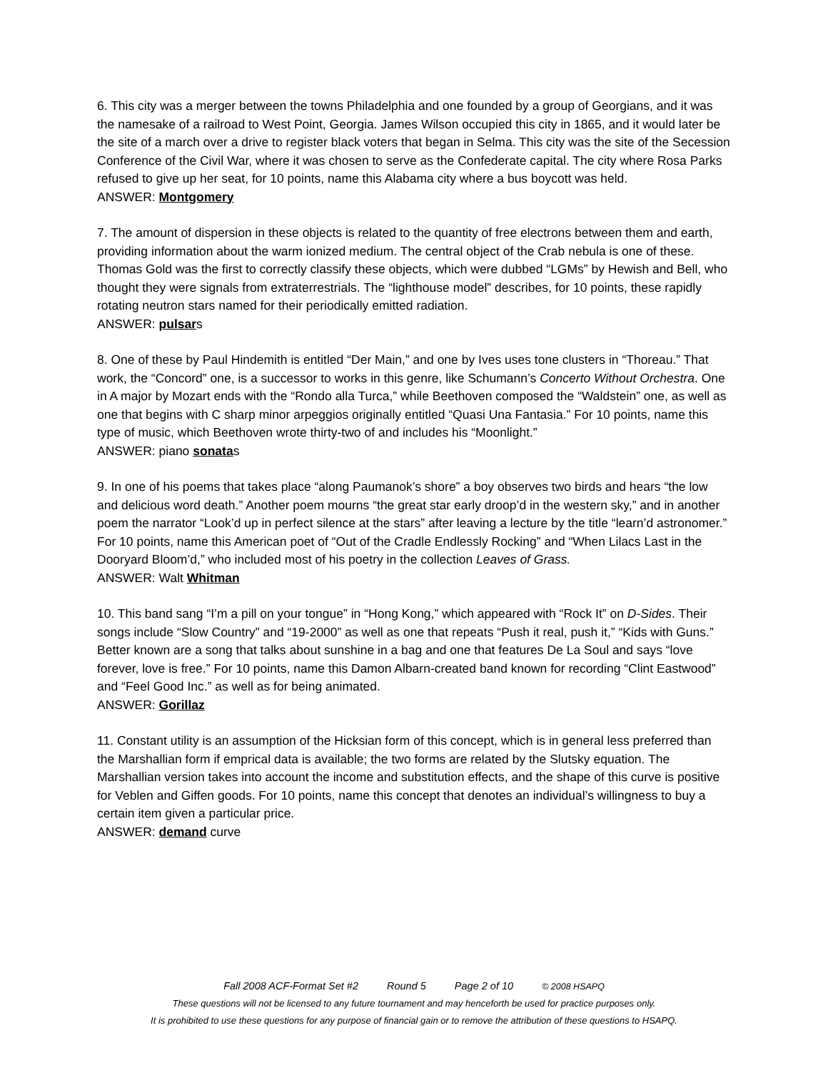6. This city was a merger between the towns Philadelphia and one founded by a group of Georgians, and it was the namesake of a railroad to West Point, Georgia. James Wilson occupied this city in 1865, and it would later be the site of a march over a drive to register black voters that began in Selma. This city was the site of the Secession Conference of the Civil War, where it was chosen to serve as the Confederate capital. The city where Rosa Parks refused to give up her seat, for 10 points, name this Alabama city where a bus boycott was held.
ANSWER: Montgomery
7. The amount of dispersion in these objects is related to the quantity of free electrons between them and earth, providing information about the warm ionized medium. The central object of the Crab nebula is one of these. Thomas Gold was the first to correctly classify these objects, which were dubbed “LGMs” by Hewish and Bell, who thought they were signals from extraterrestrials. The “lighthouse model” describes, for 10 points, these rapidly rotating neutron stars named for their periodically emitted radiation.
ANSWER: pulsars
8. One of these by Paul Hindemith is entitled “Der Main,” and one by Ives uses tone clusters in “Thoreau.” That work, the “Concord” one, is a successor to works in this genre, like Schumann’s Concerto Without Orchestra. One in A major by Mozart ends with the “Rondo alla Turca,” while Beethoven composed the “Waldstein” one, as well as one that begins with C sharp minor arpeggios originally entitled “Quasi Una Fantasia.” For 10 points, name this type of music, which Beethoven wrote thirty-two of and includes his “Moonlight.”
ANSWER: piano sonatas
9. In one of his poems that takes place “along Paumanok’s shore” a boy observes two birds and hears “the low and delicious word death.” Another poem mourns “the great star early droop’d in the western sky,” and in another poem the narrator “Look’d up in perfect silence at the stars” after leaving a lecture by the title “learn’d astronomer.” For 10 points, name this American poet of “Out of the Cradle Endlessly Rocking” and “When Lilacs Last in the Dooryard Bloom’d,” who included most of his poetry in the collection Leaves of Grass.
ANSWER: Walt Whitman
10. This band sang “I’m a pill on your tongue” in “Hong Kong,” which appeared with “Rock It” on D-Sides. Their songs include “Slow Country” and “19-2000” as well as one that repeats “Push it real, push it,” “Kids with Guns.” Better known are a song that talks about sunshine in a bag and one that features De La Soul and says “love forever, love is free.” For 10 points, name this Damon Albarn-created band known for recording “Clint Eastwood” and “Feel Good Inc.” as well as for being animated.
ANSWER: Gorillaz
11. Constant utility is an assumption of the Hicksian form of this concept, which is in general less preferred than the Marshallian form if emprical data is available; the two forms are related by the Slutsky equation. The Marshallian version takes into account the income and substitution effects, and the shape of this curve is positive for Veblen and Giffen goods. For 10 points, name this concept that denotes an individual’s willingness to buy a certain item given a particular price.
ANSWER: demand curve
Fall 2008 ACF-Format Set #2 Round 5 Page 2 of 10 © 2008 HSAPQ
These questions will not be licensed to any future tournament and may henceforth be used for practice purposes only.
It is prohibited to use these questions for any purpose of financial gain or to remove the attribution of these questions to HSAPQ.